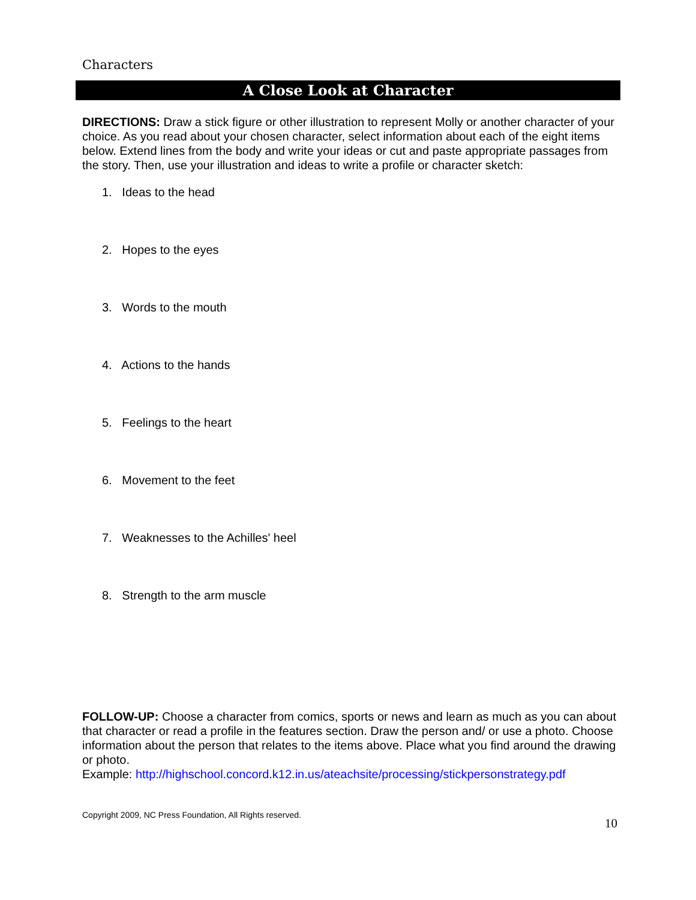Characters
A Close Look at Character
DIRECTIONS: Draw a stick figure or other illustration to represent Molly or another character of your choice. As you read about your chosen character, select information about each of the eight items below. Extend lines from the body and write your ideas or cut and paste appropriate passages from the story. Then, use your illustration and ideas to write a profile or character sketch:
1. Ideas to the head
2. Hopes to the eyes
3. Words to the mouth
4. Actions to the hands
5. Feelings to the heart
6. Movement to the feet
7. Weaknesses to the Achilles' heel
8. Strength to the arm muscle
FOLLOW-UP: Choose a character from comics, sports or news and learn as much as you can about that character or read a profile in the features section. Draw the person and/ or use a photo. Choose information about the person that relates to the items above. Place what you find around the drawing or photo.
Example: http://highschool.concord.k12.in.us/ateachsite/processing/stickpersonstrategy.pdf
Copyright 2009, NC Press Foundation, All Rights reserved.
10